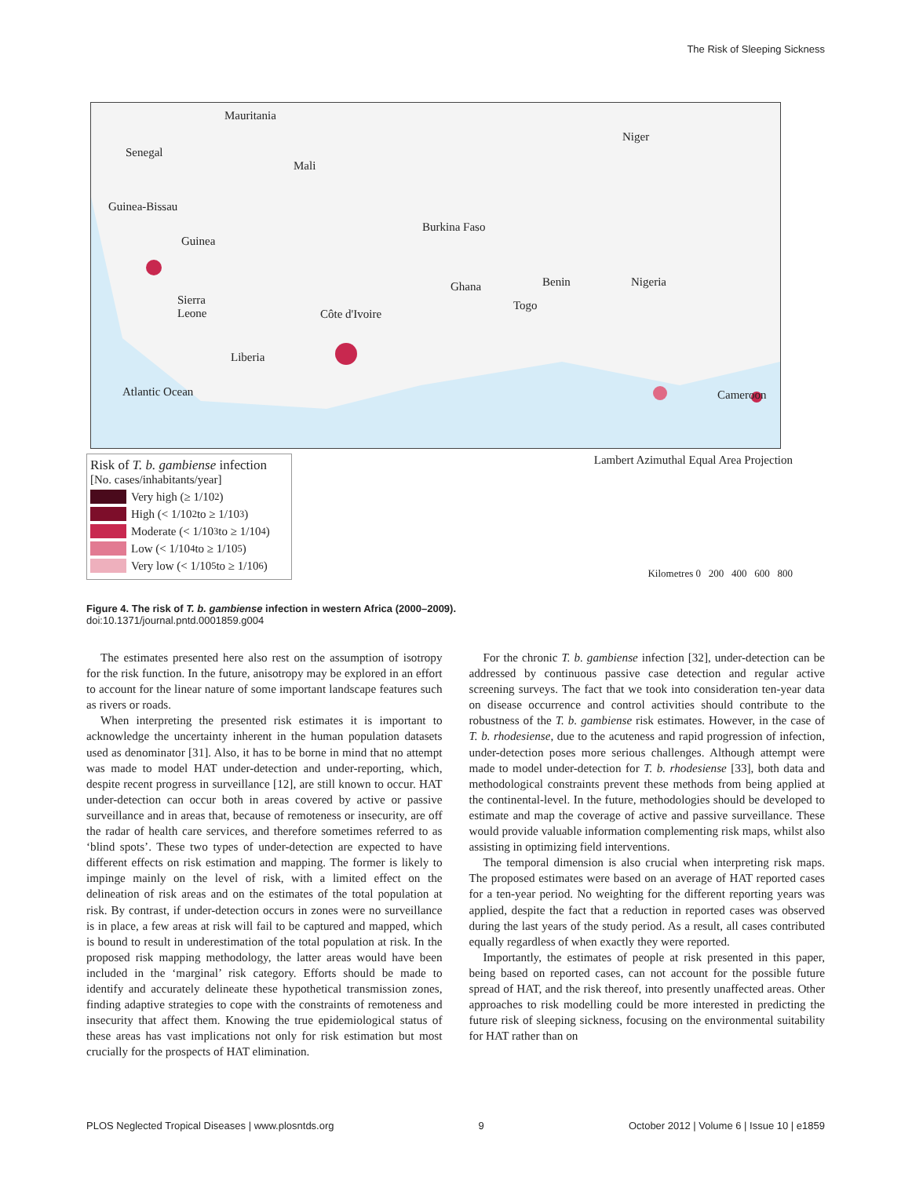The Risk of Sleeping Sickness
Mauritania
Senegal
Mali
Niger
Guinea-Bissau
Guinea
Burkina Faso
Ghana Benin Nigeria
Sierra
Leone Côte d'Ivoire
Togo
Liberia
Atlantic Ocean Cameroon
Risk of T. b. gambiense infection
[No. cases/inhabitants/year]
Very high (≥ 1/10<sup>2</sup>)
High (< 1/10<sup>2</sup> to ≥ 1/10<sup>3</sup>)
Moderate (< 1/10<sup>3</sup> to ≥ 1/10<sup>4</sup>)
Low (< 1/10<sup>4</sup> to ≥ 1/10<sup>5</sup>)
Very low (< 1/10<sup>5</sup> to ≥ 1/10<sup>6</sup>)
Lambert Azimuthal Equal Area Projection
Kilometres 0 200 400 600 800
Figure 4. The risk of T. b. gambiense infection in western Africa (2000–2009).
doi:10.1371/journal.pntd.0001859.g004
The estimates presented here also rest on the assumption of isotropy for the risk function. In the future, anisotropy may be explored in an effort to account for the linear nature of some important landscape features such as rivers or roads.
When interpreting the presented risk estimates it is important to acknowledge the uncertainty inherent in the human population datasets used as denominator [31]. Also, it has to be borne in mind that no attempt was made to model HAT under-detection and under-reporting, which, despite recent progress in surveillance [12], are still known to occur. HAT under-detection can occur both in areas covered by active or passive surveillance and in areas that, because of remoteness or insecurity, are off the radar of health care services, and therefore sometimes referred to as ‘blind spots’. These two types of under-detection are expected to have different effects on risk estimation and mapping. The former is likely to impinge mainly on the level of risk, with a limited effect on the delineation of risk areas and on the estimates of the total population at risk. By contrast, if under-detection occurs in zones were no surveillance is in place, a few areas at risk will fail to be captured and mapped, which is bound to result in underestimation of the total population at risk. In the proposed risk mapping methodology, the latter areas would have been included in the ‘marginal’ risk category. Efforts should be made to identify and accurately delineate these hypothetical transmission zones, finding adaptive strategies to cope with the constraints of remoteness and insecurity that affect them. Knowing the true epidemiological status of these areas has vast implications not only for risk estimation but most crucially for the prospects of HAT elimination.
For the chronic T. b. gambiense infection [32], under-detection can be addressed by continuous passive case detection and regular active screening surveys. The fact that we took into consideration ten-year data on disease occurrence and control activities should contribute to the robustness of the T. b. gambiense risk estimates. However, in the case of T. b. rhodesiense, due to the acuteness and rapid progression of infection, under-detection poses more serious challenges. Although attempt were made to model under-detection for T. b. rhodesiense [33], both data and methodological constraints prevent these methods from being applied at the continental-level. In the future, methodologies should be developed to estimate and map the coverage of active and passive surveillance. These would provide valuable information complementing risk maps, whilst also assisting in optimizing field interventions.
The temporal dimension is also crucial when interpreting risk maps. The proposed estimates were based on an average of HAT reported cases for a ten-year period. No weighting for the different reporting years was applied, despite the fact that a reduction in reported cases was observed during the last years of the study period. As a result, all cases contributed equally regardless of when exactly they were reported.
Importantly, the estimates of people at risk presented in this paper, being based on reported cases, can not account for the possible future spread of HAT, and the risk thereof, into presently unaffected areas. Other approaches to risk modelling could be more interested in predicting the future risk of sleeping sickness, focusing on the environmental suitability for HAT rather than on
PLOS Neglected Tropical Diseases | www.plosntds.org 9 October 2012 | Volume 6 | Issue 10 | e1859